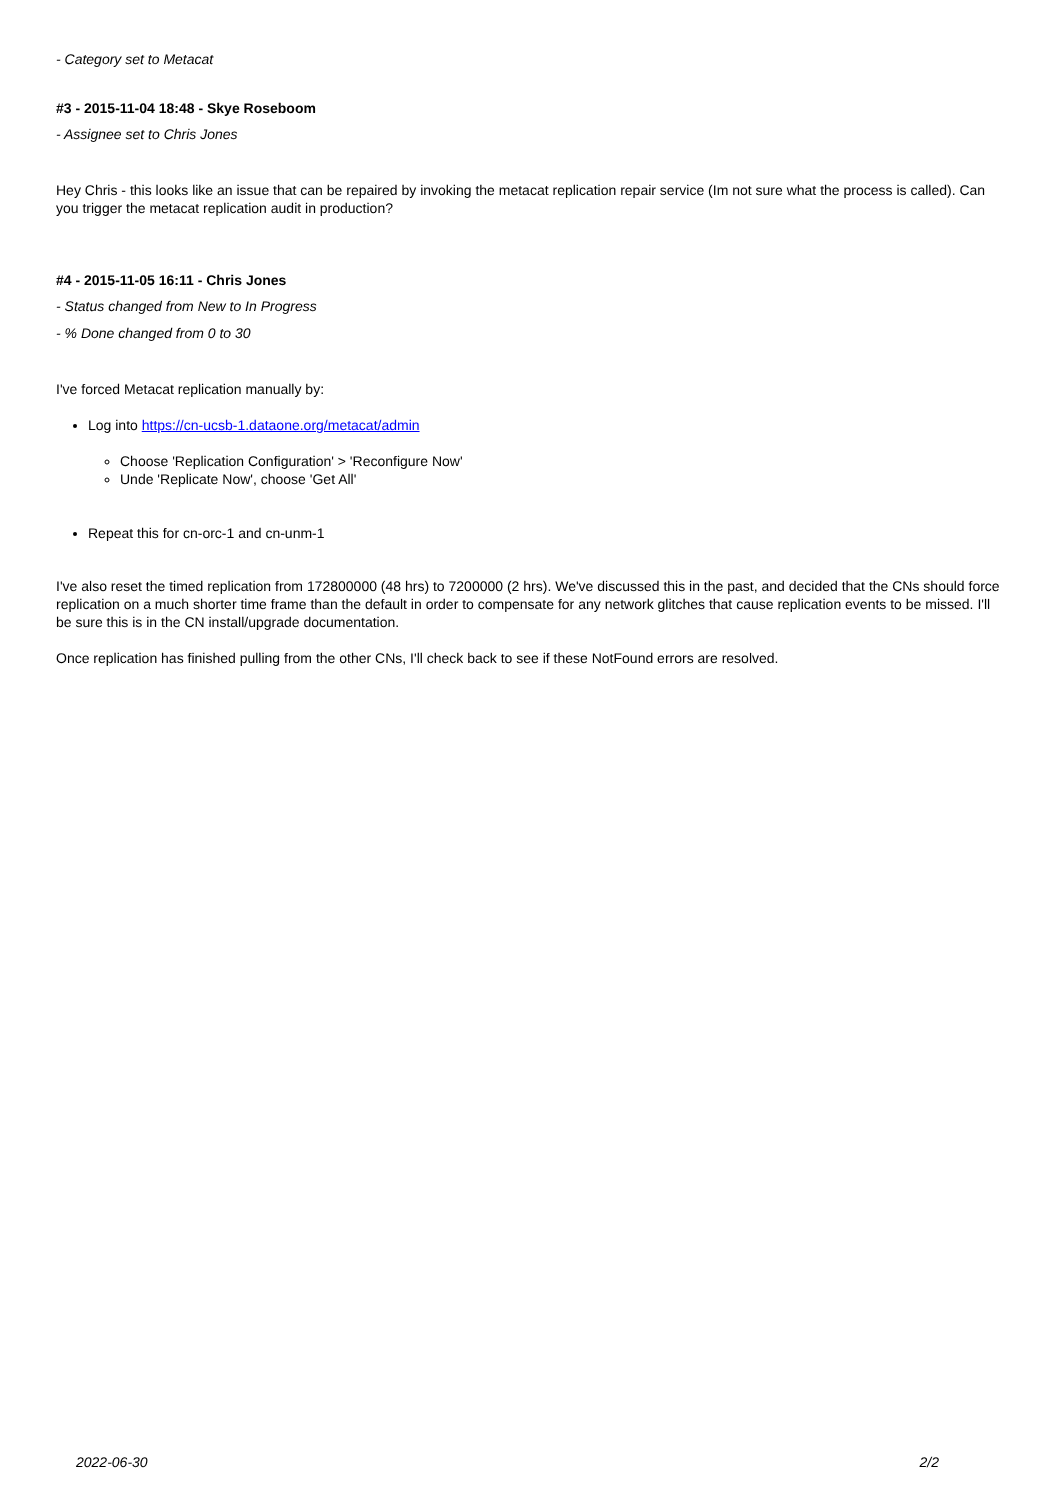- Category set to Metacat
#3 - 2015-11-04 18:48 - Skye Roseboom
- Assignee set to Chris Jones
Hey Chris - this looks like an issue that can be repaired by invoking the metacat replication repair service (Im not sure what the process is called). Can you trigger the metacat replication audit in production?
#4 - 2015-11-05 16:11 - Chris Jones
- Status changed from New to In Progress
- % Done changed from 0 to 30
I've forced Metacat replication manually by:
Log into https://cn-ucsb-1.dataone.org/metacat/admin
Choose 'Replication Configuration' > 'Reconfigure Now'
Unde 'Replicate Now', choose 'Get All'
Repeat this for cn-orc-1 and cn-unm-1
I've also reset the timed replication from 172800000 (48 hrs) to 7200000 (2 hrs). We've discussed this in the past, and decided that the CNs should force replication on a much shorter time frame than the default in order to compensate for any network glitches that cause replication events to be missed. I'll be sure this is in the CN install/upgrade documentation.
Once replication has finished pulling from the other CNs, I'll check back to see if these NotFound errors are resolved.
2022-06-30 2/2